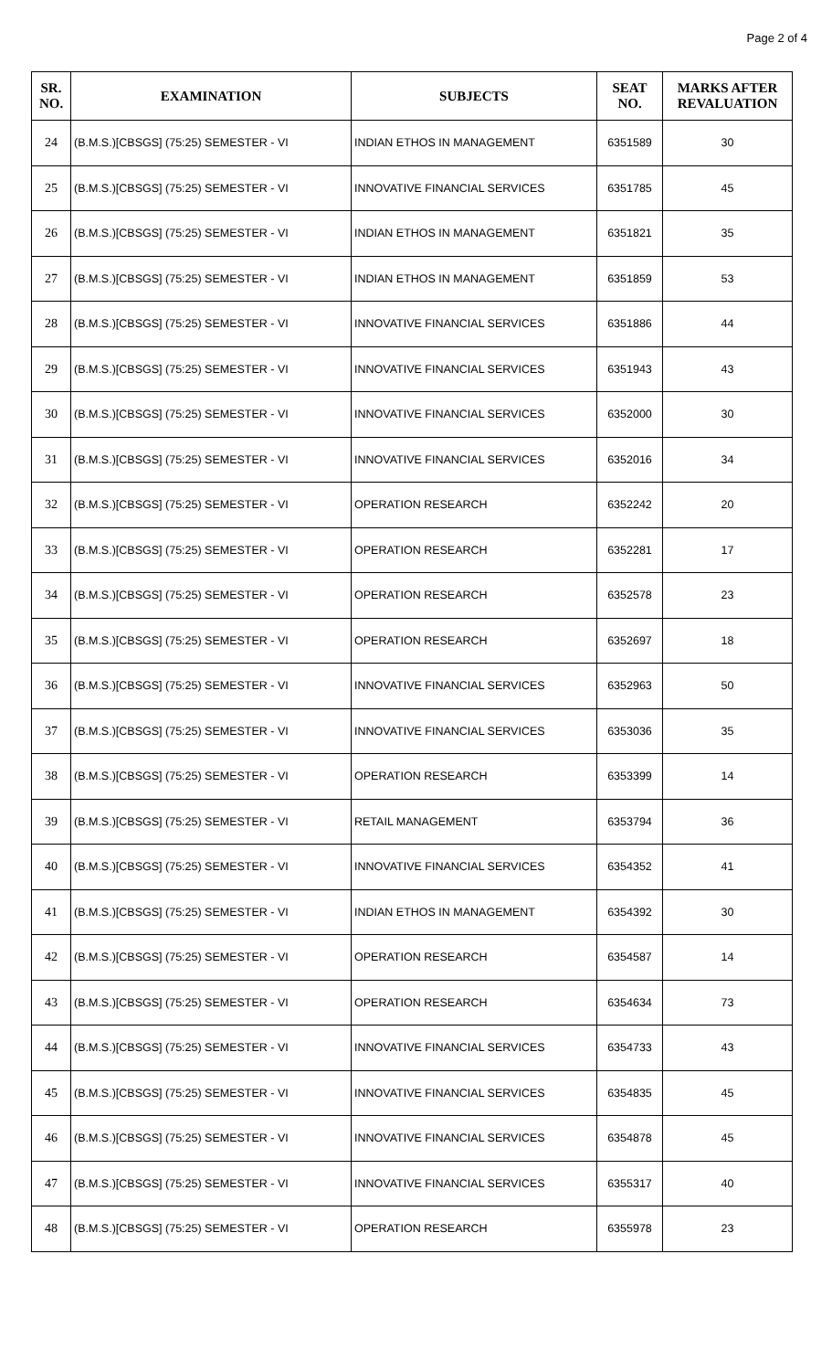Page 2 of 4
| SR. NO. | EXAMINATION | SUBJECTS | SEAT NO. | MARKS AFTER REVALUATION |
| --- | --- | --- | --- | --- |
| 24 | (B.M.S.)[CBSGS] (75:25) SEMESTER - VI | INDIAN ETHOS IN MANAGEMENT | 6351589 | 30 |
| 25 | (B.M.S.)[CBSGS] (75:25) SEMESTER - VI | INNOVATIVE FINANCIAL SERVICES | 6351785 | 45 |
| 26 | (B.M.S.)[CBSGS] (75:25) SEMESTER - VI | INDIAN ETHOS IN MANAGEMENT | 6351821 | 35 |
| 27 | (B.M.S.)[CBSGS] (75:25) SEMESTER - VI | INDIAN ETHOS IN MANAGEMENT | 6351859 | 53 |
| 28 | (B.M.S.)[CBSGS] (75:25) SEMESTER - VI | INNOVATIVE FINANCIAL SERVICES | 6351886 | 44 |
| 29 | (B.M.S.)[CBSGS] (75:25) SEMESTER - VI | INNOVATIVE FINANCIAL SERVICES | 6351943 | 43 |
| 30 | (B.M.S.)[CBSGS] (75:25) SEMESTER - VI | INNOVATIVE FINANCIAL SERVICES | 6352000 | 30 |
| 31 | (B.M.S.)[CBSGS] (75:25) SEMESTER - VI | INNOVATIVE FINANCIAL SERVICES | 6352016 | 34 |
| 32 | (B.M.S.)[CBSGS] (75:25) SEMESTER - VI | OPERATION RESEARCH | 6352242 | 20 |
| 33 | (B.M.S.)[CBSGS] (75:25) SEMESTER - VI | OPERATION RESEARCH | 6352281 | 17 |
| 34 | (B.M.S.)[CBSGS] (75:25) SEMESTER - VI | OPERATION RESEARCH | 6352578 | 23 |
| 35 | (B.M.S.)[CBSGS] (75:25) SEMESTER - VI | OPERATION RESEARCH | 6352697 | 18 |
| 36 | (B.M.S.)[CBSGS] (75:25) SEMESTER - VI | INNOVATIVE FINANCIAL SERVICES | 6352963 | 50 |
| 37 | (B.M.S.)[CBSGS] (75:25) SEMESTER - VI | INNOVATIVE FINANCIAL SERVICES | 6353036 | 35 |
| 38 | (B.M.S.)[CBSGS] (75:25) SEMESTER - VI | OPERATION RESEARCH | 6353399 | 14 |
| 39 | (B.M.S.)[CBSGS] (75:25) SEMESTER - VI | RETAIL MANAGEMENT | 6353794 | 36 |
| 40 | (B.M.S.)[CBSGS] (75:25) SEMESTER - VI | INNOVATIVE FINANCIAL SERVICES | 6354352 | 41 |
| 41 | (B.M.S.)[CBSGS] (75:25) SEMESTER - VI | INDIAN ETHOS IN MANAGEMENT | 6354392 | 30 |
| 42 | (B.M.S.)[CBSGS] (75:25) SEMESTER - VI | OPERATION RESEARCH | 6354587 | 14 |
| 43 | (B.M.S.)[CBSGS] (75:25) SEMESTER - VI | OPERATION RESEARCH | 6354634 | 73 |
| 44 | (B.M.S.)[CBSGS] (75:25) SEMESTER - VI | INNOVATIVE FINANCIAL SERVICES | 6354733 | 43 |
| 45 | (B.M.S.)[CBSGS] (75:25) SEMESTER - VI | INNOVATIVE FINANCIAL SERVICES | 6354835 | 45 |
| 46 | (B.M.S.)[CBSGS] (75:25) SEMESTER - VI | INNOVATIVE FINANCIAL SERVICES | 6354878 | 45 |
| 47 | (B.M.S.)[CBSGS] (75:25) SEMESTER - VI | INNOVATIVE FINANCIAL SERVICES | 6355317 | 40 |
| 48 | (B.M.S.)[CBSGS] (75:25) SEMESTER - VI | OPERATION RESEARCH | 6355978 | 23 |